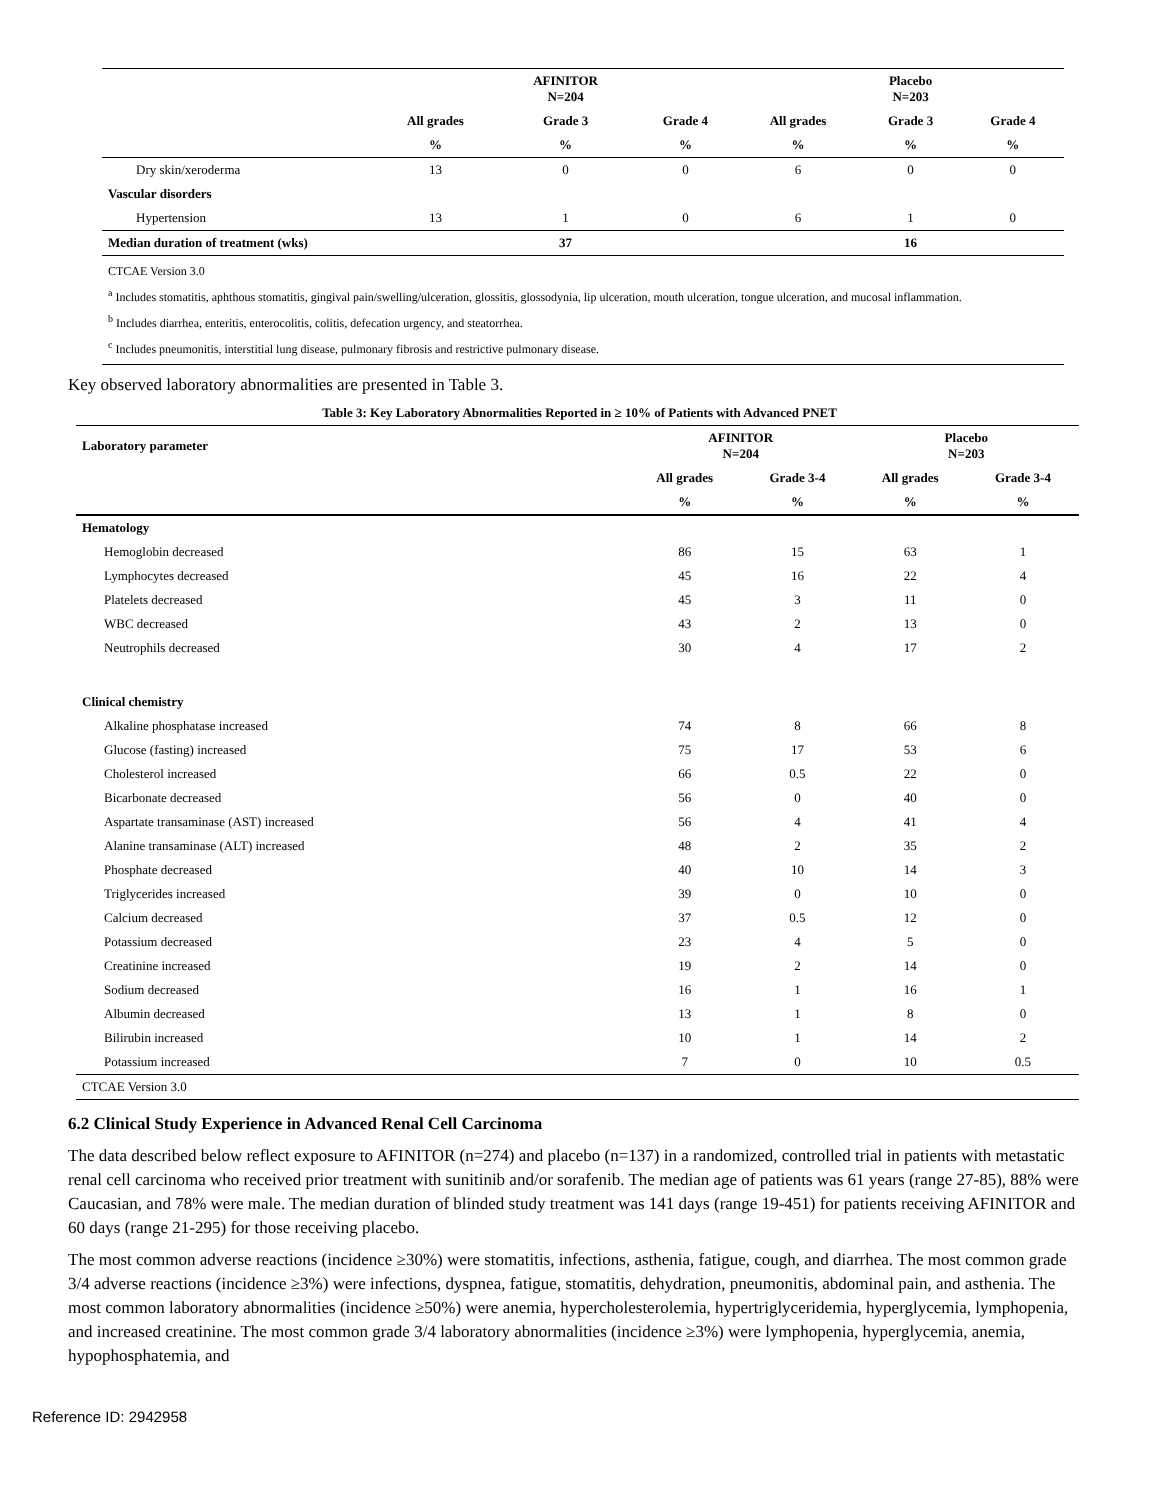| | | AFINITOR N=204 | | | Placebo N=203 | |
| --- | --- | --- | --- | --- | --- | --- |
| | All grades | Grade 3 | Grade 4 | All grades | Grade 3 | Grade 4 |
| | % | % | % | % | % | % |
| Dry skin/xeroderma | 13 | 0 | 0 | 6 | 0 | 0 |
| Vascular disorders | | | | | | |
| Hypertension | 13 | 1 | 0 | 6 | 1 | 0 |
| Median duration of treatment (wks) | | 37 | | | 16 | |
| CTCAE Version 3.0 <sup>a</sup> Includes stomatitis, aphthous stomatitis, gingival pain/swelling/ulceration, glossitis, glossodynia, lip ulceration, mouth ulceration, tongue ulceration, and mucosal inflammation. <sup>b</sup> Includes diarrhea, enteritis, enterocolitis, colitis, defecation urgency, and steatorrhea. <sup>c</sup> Includes pneumonitis, interstitial lung disease, pulmonary fibrosis and restrictive pulmonary disease. | | | | | | |
Key observed laboratory abnormalities are presented in Table 3.
Table 3: Key Laboratory Abnormalities Reported in ≥ 10% of Patients with Advanced PNET
| Laboratory parameter | AFINITOR N=204 | | Placebo N=203 | |
| --- | --- | --- | --- | --- |
| | All grades | Grade 3-4 | All grades | Grade 3-4 |
| | % | % | % | % |
| Hematology | | | | |
| Hemoglobin decreased | 86 | 15 | 63 | 1 |
| Lymphocytes decreased | 45 | 16 | 22 | 4 |
| Platelets decreased | 45 | 3 | 11 | 0 |
| WBC decreased | 43 | 2 | 13 | 0 |
| Neutrophils decreased | 30 | 4 | 17 | 2 |
| Clinical chemistry | | | | |
| Alkaline phosphatase increased | 74 | 8 | 66 | 8 |
| Glucose (fasting) increased | 75 | 17 | 53 | 6 |
| Cholesterol increased | 66 | 0.5 | 22 | 0 |
| Bicarbonate decreased | 56 | 0 | 40 | 0 |
| Aspartate transaminase (AST) increased | 56 | 4 | 41 | 4 |
| Alanine transaminase (ALT) increased | 48 | 2 | 35 | 2 |
| Phosphate decreased | 40 | 10 | 14 | 3 |
| Triglycerides increased | 39 | 0 | 10 | 0 |
| Calcium decreased | 37 | 0.5 | 12 | 0 |
| Potassium decreased | 23 | 4 | 5 | 0 |
| Creatinine increased | 19 | 2 | 14 | 0 |
| Sodium decreased | 16 | 1 | 16 | 1 |
| Albumin decreased | 13 | 1 | 8 | 0 |
| Bilirubin increased | 10 | 1 | 14 | 2 |
| Potassium increased | 7 | 0 | 10 | 0.5 |
| CTCAE Version 3.0 | | | | |
6.2 Clinical Study Experience in Advanced Renal Cell Carcinoma
The data described below reflect exposure to AFINITOR (n=274) and placebo (n=137) in a randomized, controlled trial in patients with metastatic renal cell carcinoma who received prior treatment with sunitinib and/or sorafenib. The median age of patients was 61 years (range 27-85), 88% were Caucasian, and 78% were male. The median duration of blinded study treatment was 141 days (range 19-451) for patients receiving AFINITOR and 60 days (range 21-295) for those receiving placebo.
The most common adverse reactions (incidence ≥30%) were stomatitis, infections, asthenia, fatigue, cough, and diarrhea. The most common grade 3/4 adverse reactions (incidence ≥3%) were infections, dyspnea, fatigue, stomatitis, dehydration, pneumonitis, abdominal pain, and asthenia. The most common laboratory abnormalities (incidence ≥50%) were anemia, hypercholesterolemia, hypertriglyceridemia, hyperglycemia, lymphopenia, and increased creatinine. The most common grade 3/4 laboratory abnormalities (incidence ≥3%) were lymphopenia, hyperglycemia, anemia, hypophosphatemia, and
Reference ID: 2942958